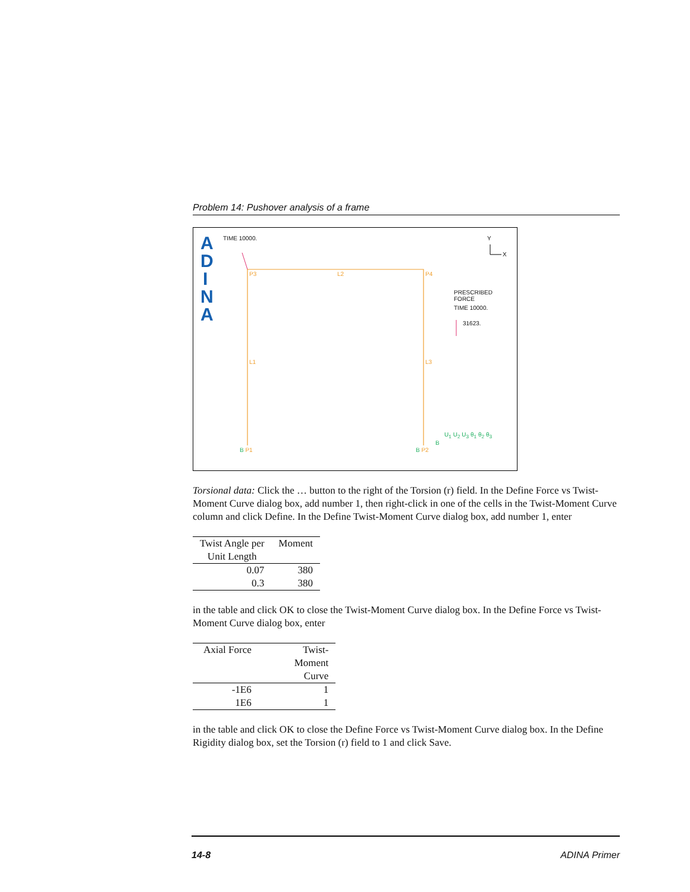Problem 14: Pushover analysis of a frame
A
D
I
N
A
TIME 10000. Y
X
P3 L2 P4
PRESCRIBED
FORCE
TIME 10000.
31623.
L1 L3
U<sub>1</sub> U<sub>2</sub> U<sub>3</sub> θ<sub>1</sub> θ<sub>2</sub> θ<sub>3</sub>
B
B P1 B P2
Torsional data: Click the … button to the right of the Torsion (r) field. In the Define Force vs Twist-Moment Curve dialog box, add number 1, then right-click in one of the cells in the Twist-Moment Curve column and click Define. In the Define Twist-Moment Curve dialog box, add number 1, enter
| Twist Angle per Unit Length | Moment |
| --- | --- |
| 0.07 | 380 |
| 0.3 | 380 |
in the table and click OK to close the Twist-Moment Curve dialog box. In the Define Force vs Twist-Moment Curve dialog box, enter
| Axial Force | Twist- Moment Curve |
| --- | --- |
| -1E6 | 1 |
| 1E6 | 1 |
in the table and click OK to close the Define Force vs Twist-Moment Curve dialog box. In the Define Rigidity dialog box, set the Torsion (r) field to 1 and click Save.
14-8 ADINA Primer